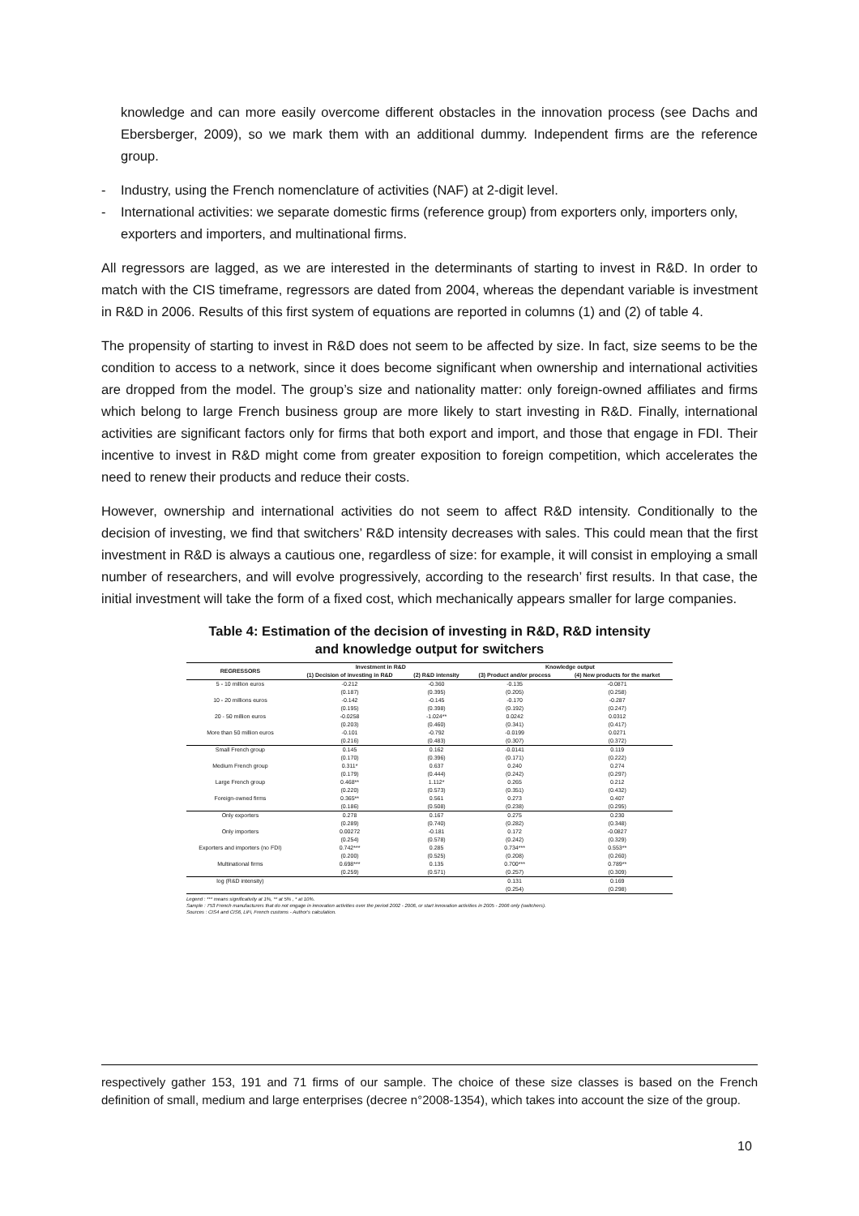knowledge and can more easily overcome different obstacles in the innovation process (see Dachs and Ebersberger, 2009), so we mark them with an additional dummy. Independent firms are the reference group.
- Industry, using the French nomenclature of activities (NAF) at 2-digit level.
- International activities: we separate domestic firms (reference group) from exporters only, importers only, exporters and importers, and multinational firms.
All regressors are lagged, as we are interested in the determinants of starting to invest in R&D. In order to match with the CIS timeframe, regressors are dated from 2004, whereas the dependant variable is investment in R&D in 2006. Results of this first system of equations are reported in columns (1) and (2) of table 4.
The propensity of starting to invest in R&D does not seem to be affected by size. In fact, size seems to be the condition to access to a network, since it does become significant when ownership and international activities are dropped from the model. The group’s size and nationality matter: only foreign-owned affiliates and firms which belong to large French business group are more likely to start investing in R&D. Finally, international activities are significant factors only for firms that both export and import, and those that engage in FDI. Their incentive to invest in R&D might come from greater exposition to foreign competition, which accelerates the need to renew their products and reduce their costs.
However, ownership and international activities do not seem to affect R&D intensity. Conditionally to the decision of investing, we find that switchers’ R&D intensity decreases with sales. This could mean that the first investment in R&D is always a cautious one, regardless of size: for example, it will consist in employing a small number of researchers, and will evolve progressively, according to the research’ first results. In that case, the initial investment will take the form of a fixed cost, which mechanically appears smaller for large companies.
Table 4: Estimation of the decision of investing in R&D, R&D intensity
and knowledge output for switchers
| REGRESSORS | Investment in R&D | | Knowledge output | |
| --- | --- | --- | --- | --- |
| | (1) Decision of investing in R&D | (2) R&D intensity | (3) Product and/or process | (4) New products for the market |
| 5 - 10 million euros | -0.212 | -0.360 | -0.135 | -0.0871 |
| | (0.187) | (0.395) | (0.205) | (0.258) |
| 10 - 20 millions euros | -0.142 | -0.145 | -0.170 | -0.287 |
| | (0.195) | (0.398) | (0.192) | (0.247) |
| 20 - 50 million euros | -0.0258 | -1.024** | 0.0242 | 0.0312 |
| | (0.203) | (0.460) | (0.341) | (0.417) |
| More than 50 million euros | -0.101 | -0.792 | -0.0199 | 0.0271 |
| | (0.216) | (0.483) | (0.307) | (0.372) |
| Small French group | 0.145 | 0.162 | -0.0141 | 0.119 |
| | (0.170) | (0.396) | (0.171) | (0.222) |
| Medium French group | 0.311* | 0.637 | 0.240 | 0.274 |
| | (0.179) | (0.444) | (0.242) | (0.297) |
| Large French group | 0.468** | 1.112* | 0.265 | 0.212 |
| | (0.220) | (0.573) | (0.351) | (0.432) |
| Foreign-owned firms | 0.365** | 0.561 | 0.273 | 0.407 |
| | (0.186) | (0.508) | (0.238) | (0.295) |
| Only exporters | 0.278 | 0.167 | 0.275 | 0.230 |
| | (0.289) | (0.740) | (0.282) | (0.348) |
| Only importers | 0.00272 | -0.181 | 0.172 | -0.0827 |
| | (0.254) | (0.578) | (0.242) | (0.329) |
| Exporters and importers (no FDI) | 0.742*** | 0.285 | 0.734*** | 0.553** |
| | (0.200) | (0.525) | (0.208) | (0.260) |
| Multinational firms | 0.698*** | 0.135 | 0.700*** | 0.789** |
| | (0.259) | (0.571) | (0.257) | (0.309) |
| log (R&D intensity) | | | 0.131 | 0.169 |
| | | | (0.254) | (0.298) |
Legend : *** means significativity at 1%, ** at 5% , * at 10%.
Sample : 753 French manufacturers that do not engage in innovation activities over the period 2002 - 2006, or start innovation activities in 2005 - 2006 only (switchers).
Sources : CIS4 and CIS6, LiFi, French customs - Author's calculation.
respectively gather 153, 191 and 71 firms of our sample. The choice of these size classes is based on the French definition of small, medium and large enterprises (decree n°2008-1354), which takes into account the size of the group.
10